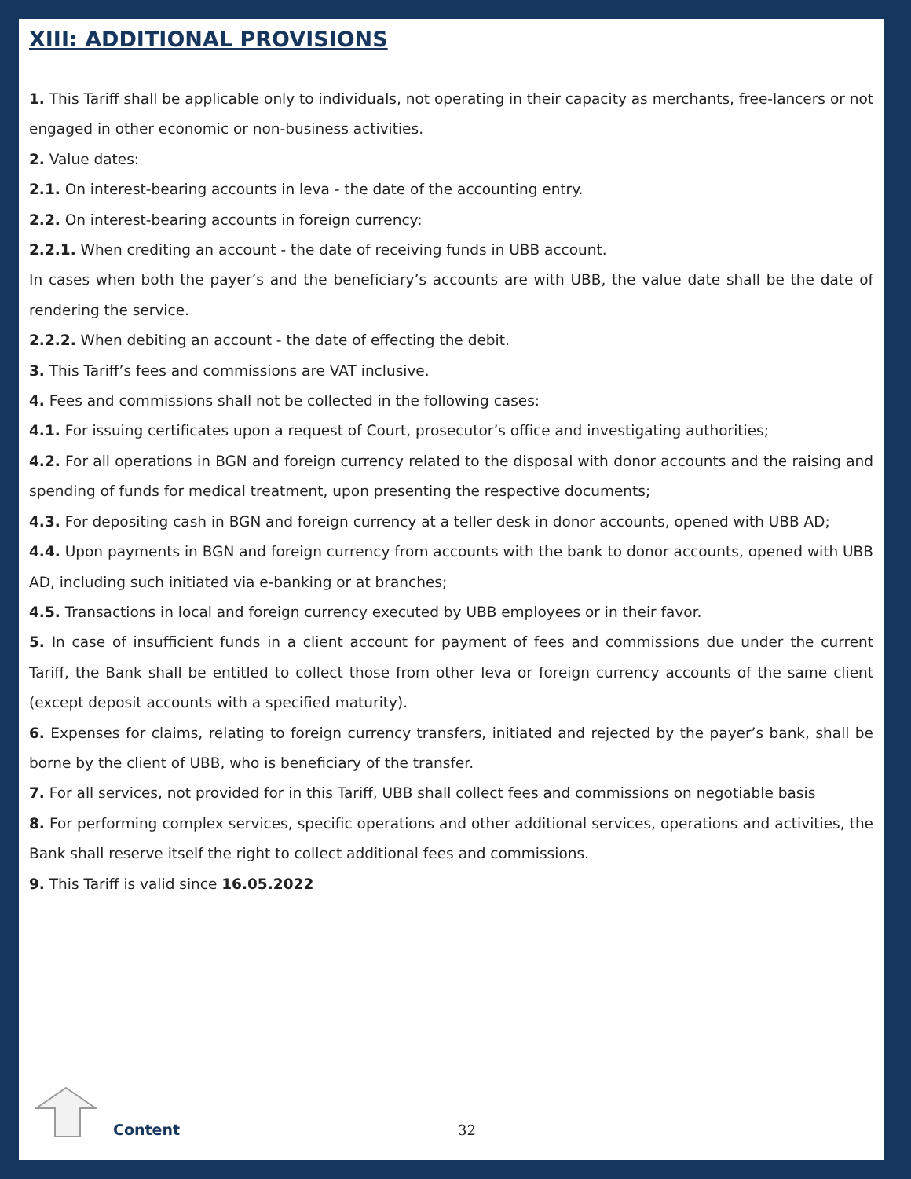XIII: ADDITIONAL PROVISIONS
1. This Tariff shall be applicable only to individuals, not operating in their capacity as merchants, free-lancers or not engaged in other economic or non-business activities.
2. Value dates:
2.1. On interest-bearing accounts in leva - the date of the accounting entry.
2.2. On interest-bearing accounts in foreign currency:
2.2.1. When crediting an account - the date of receiving funds in UBB account.
In cases when both the payer’s and the beneficiary’s accounts are with UBB, the value date shall be the date of rendering the service.
2.2.2. When debiting an account - the date of effecting the debit.
3. This Tariff’s fees and commissions are VAT inclusive.
4. Fees and commissions shall not be collected in the following cases:
4.1. For issuing certificates upon a request of Court, prosecutor’s office and investigating authorities;
4.2. For all operations in BGN and foreign currency related to the disposal with donor accounts and the raising and spending of funds for medical treatment, upon presenting the respective documents;
4.3. For depositing cash in BGN and foreign currency at a teller desk in donor accounts, opened with UBB AD;
4.4. Upon payments in BGN and foreign currency from accounts with the bank to donor accounts, opened with UBB AD, including such initiated via e-banking or at branches;
4.5. Transactions in local and foreign currency executed by UBB employees or in their favor.
5. In case of insufficient funds in a client account for payment of fees and commissions due under the current Tariff, the Bank shall be entitled to collect those from other leva or foreign currency accounts of the same client (except deposit accounts with a specified maturity).
6. Expenses for claims, relating to foreign currency transfers, initiated and rejected by the payer’s bank, shall be borne by the client of UBB, who is beneficiary of the transfer.
7. For all services, not provided for in this Tariff, UBB shall collect fees and commissions on negotiable basis
8. For performing complex services, specific operations and other additional services, operations and activities, the Bank shall reserve itself the right to collect additional fees and commissions.
9. This Tariff is valid since 16.05.2022
Content 32